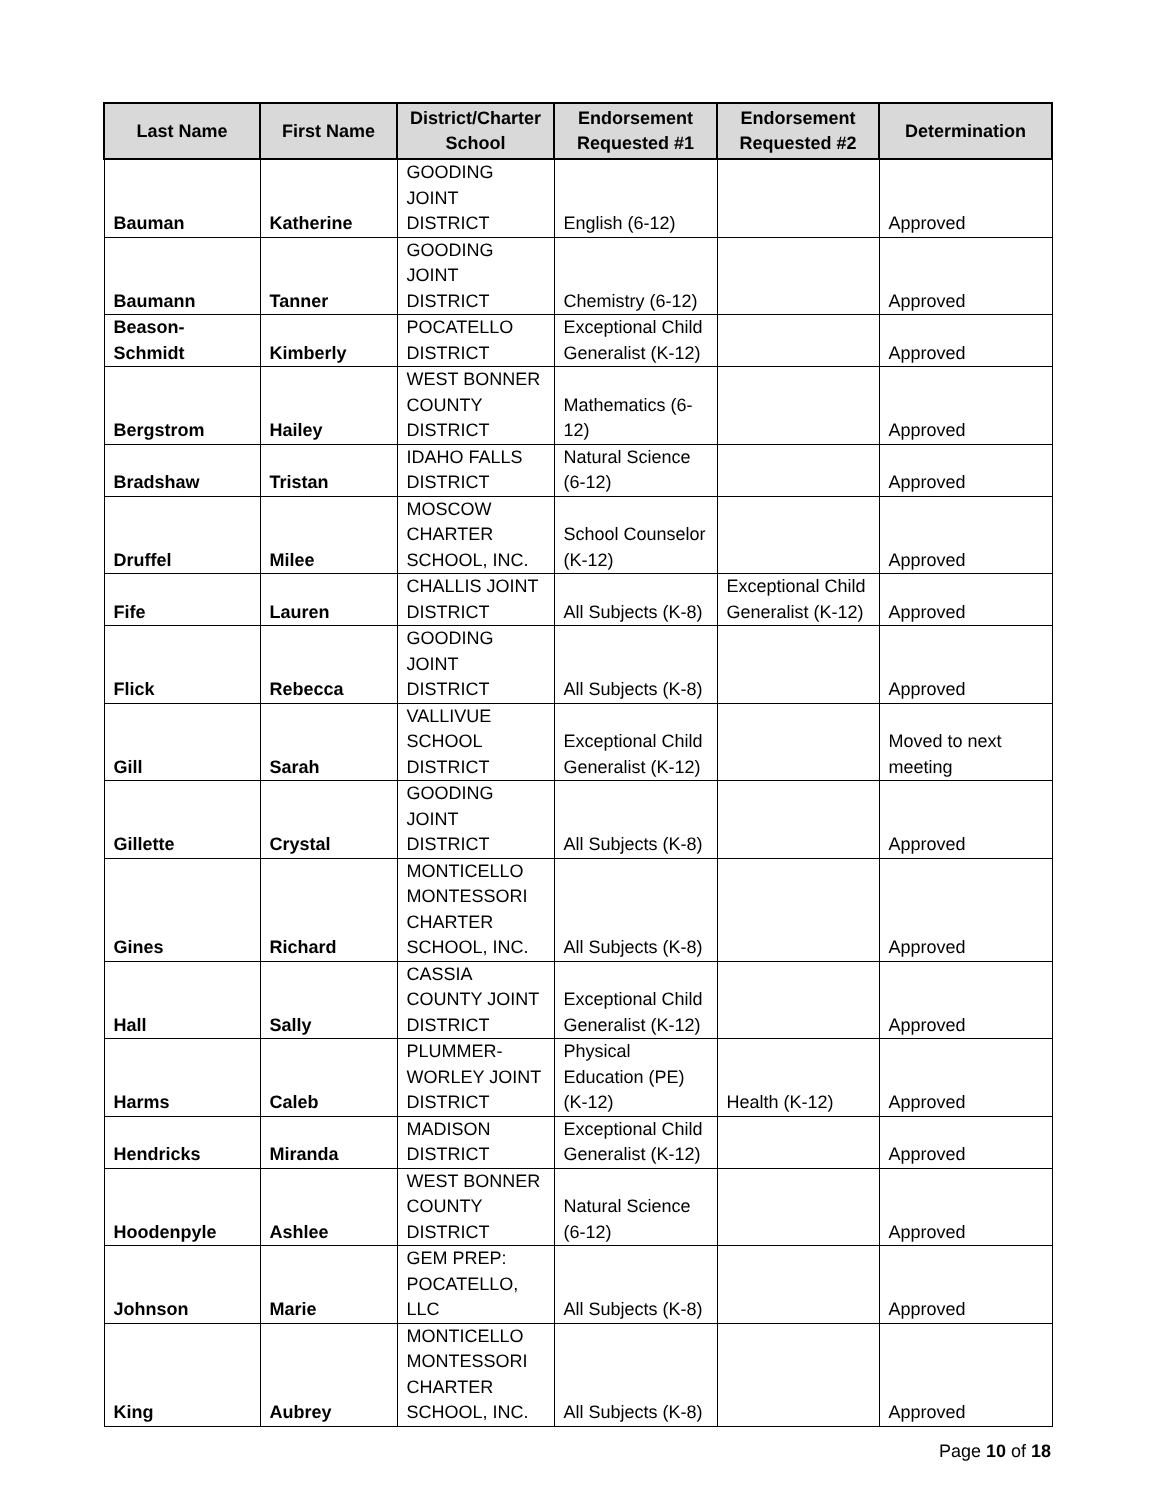| Last Name | First Name | District/Charter School | Endorsement Requested #1 | Endorsement Requested #2 | Determination |
| --- | --- | --- | --- | --- | --- |
| Bauman | Katherine | GOODING JOINT DISTRICT | English (6-12) | | Approved |
| Baumann | Tanner | GOODING JOINT DISTRICT | Chemistry (6-12) | | Approved |
| Beason-Schmidt | Kimberly | POCATELLO DISTRICT | Exceptional Child Generalist (K-12) | | Approved |
| Bergstrom | Hailey | WEST BONNER COUNTY DISTRICT | Mathematics (6-12) | | Approved |
| Bradshaw | Tristan | IDAHO FALLS DISTRICT | Natural Science (6-12) | | Approved |
| Druffel | Milee | MOSCOW CHARTER SCHOOL, INC. | School Counselor (K-12) | | Approved |
| Fife | Lauren | CHALLIS JOINT DISTRICT | All Subjects (K-8) | Exceptional Child Generalist (K-12) | Approved |
| Flick | Rebecca | GOODING JOINT DISTRICT | All Subjects (K-8) | | Approved |
| Gill | Sarah | VALLIVUE SCHOOL DISTRICT | Exceptional Child Generalist (K-12) | | Moved to next meeting |
| Gillette | Crystal | GOODING JOINT DISTRICT | All Subjects (K-8) | | Approved |
| Gines | Richard | MONTICELLO MONTESSORI CHARTER SCHOOL, INC. | All Subjects (K-8) | | Approved |
| Hall | Sally | CASSIA COUNTY JOINT DISTRICT | Exceptional Child Generalist (K-12) | | Approved |
| Harms | Caleb | PLUMMER-WORLEY JOINT DISTRICT | Physical Education (PE) (K-12) | Health (K-12) | Approved |
| Hendricks | Miranda | MADISON DISTRICT | Exceptional Child Generalist (K-12) | | Approved |
| Hoodenpyle | Ashlee | WEST BONNER COUNTY DISTRICT | Natural Science (6-12) | | Approved |
| Johnson | Marie | GEM PREP: POCATELLO, LLC | All Subjects (K-8) | | Approved |
| King | Aubrey | MONTICELLO MONTESSORI CHARTER SCHOOL, INC. | All Subjects (K-8) | | Approved |
Page 10 of 18